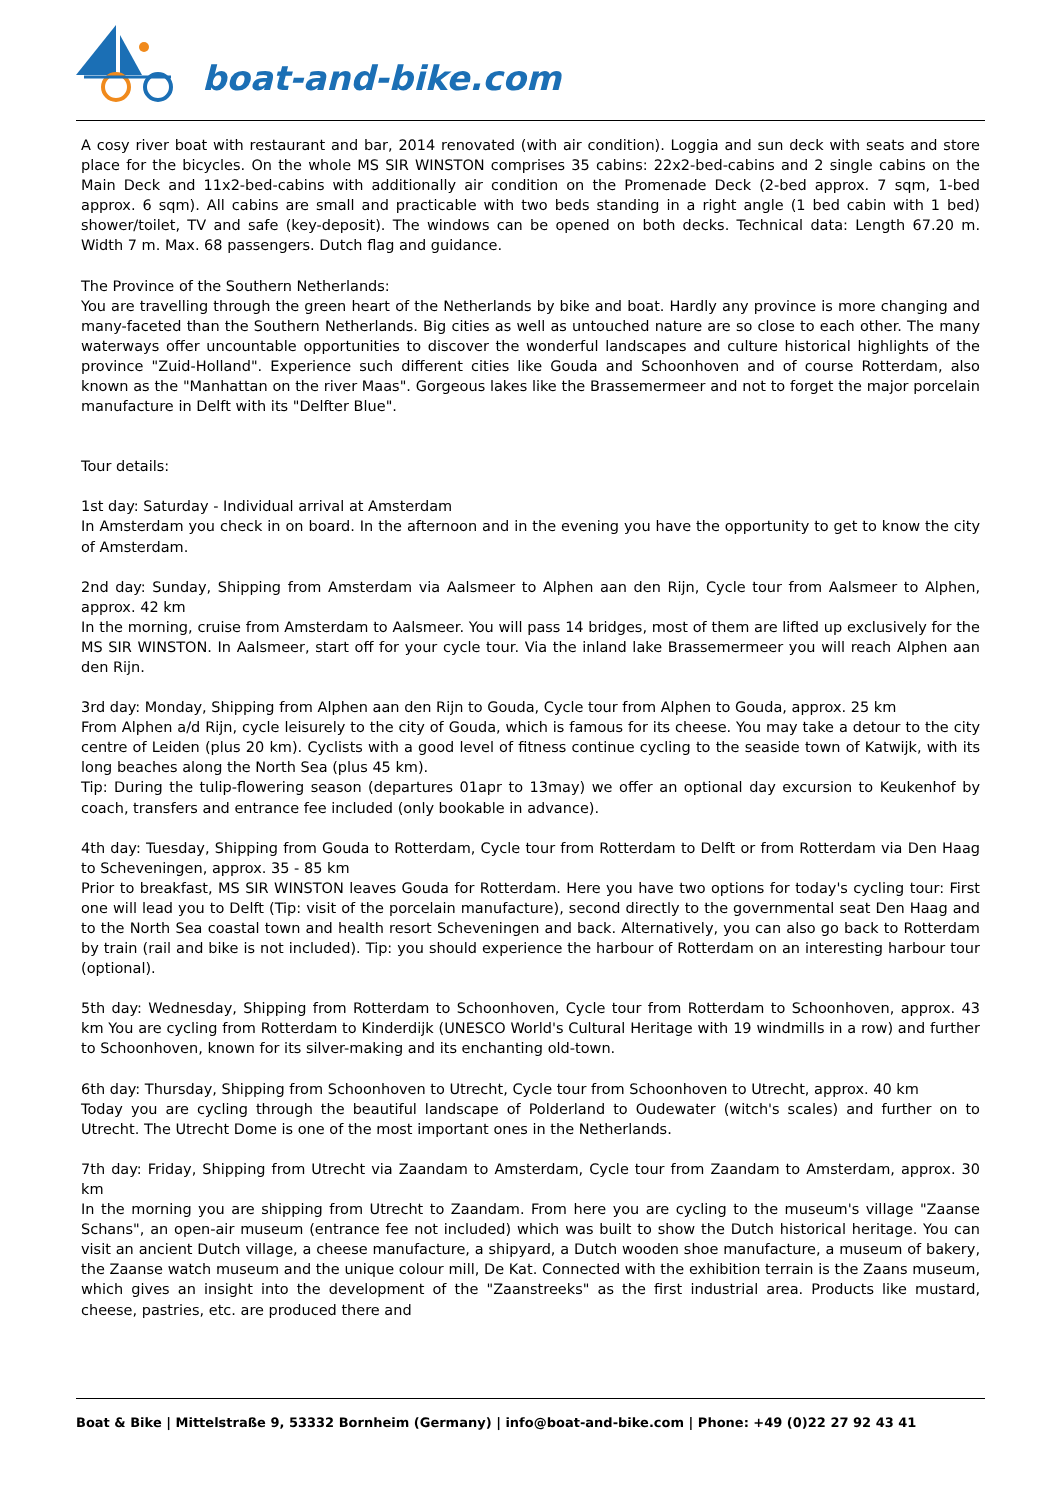boat-and-bike.com
A cosy river boat with restaurant and bar, 2014 renovated (with air condition). Loggia and sun deck with seats and store place for the bicycles. On the whole MS SIR WINSTON comprises 35 cabins: 22x2-bed-cabins and 2 single cabins on the Main Deck and 11x2-bed-cabins with additionally air condition on the Promenade Deck (2-bed approx. 7 sqm, 1-bed approx. 6 sqm). All cabins are small and practicable with two beds standing in a right angle (1 bed cabin with 1 bed) shower/toilet, TV and safe (key-deposit). The windows can be opened on both decks. Technical data: Length 67.20 m. Width 7 m. Max. 68 passengers. Dutch flag and guidance.
The Province of the Southern Netherlands:
You are travelling through the green heart of the Netherlands by bike and boat. Hardly any province is more changing and many-faceted than the Southern Netherlands. Big cities as well as untouched nature are so close to each other. The many waterways offer uncountable opportunities to discover the wonderful landscapes and culture historical highlights of the province "Zuid-Holland". Experience such different cities like Gouda and Schoonhoven and of course Rotterdam, also known as the "Manhattan on the river Maas". Gorgeous lakes like the Brassemermeer and not to forget the major porcelain manufacture in Delft with its "Delfter Blue".
Tour details:
1st day: Saturday - Individual arrival at Amsterdam
In Amsterdam you check in on board. In the afternoon and in the evening you have the opportunity to get to know the city of Amsterdam.
2nd day: Sunday, Shipping from Amsterdam via Aalsmeer to Alphen aan den Rijn, Cycle tour from Aalsmeer to Alphen, approx. 42 km
In the morning, cruise from Amsterdam to Aalsmeer. You will pass 14 bridges, most of them are lifted up exclusively for the MS SIR WINSTON. In Aalsmeer, start off for your cycle tour. Via the inland lake Brassemermeer you will reach Alphen aan den Rijn.
3rd day: Monday, Shipping from Alphen aan den Rijn to Gouda, Cycle tour from Alphen to Gouda, approx. 25 km
From Alphen a/d Rijn, cycle leisurely to the city of Gouda, which is famous for its cheese. You may take a detour to the city centre of Leiden (plus 20 km). Cyclists with a good level of fitness continue cycling to the seaside town of Katwijk, with its long beaches along the North Sea (plus 45 km).
Tip: During the tulip-flowering season (departures 01apr to 13may) we offer an optional day excursion to Keukenhof by coach, transfers and entrance fee included (only bookable in advance).
4th day: Tuesday, Shipping from Gouda to Rotterdam, Cycle tour from Rotterdam to Delft or from Rotterdam via Den Haag to Scheveningen, approx. 35 - 85 km
Prior to breakfast, MS SIR WINSTON leaves Gouda for Rotterdam. Here you have two options for today's cycling tour: First one will lead you to Delft (Tip: visit of the porcelain manufacture), second directly to the governmental seat Den Haag and to the North Sea coastal town and health resort Scheveningen and back. Alternatively, you can also go back to Rotterdam by train (rail and bike is not included). Tip: you should experience the harbour of Rotterdam on an interesting harbour tour (optional).
5th day: Wednesday, Shipping from Rotterdam to Schoonhoven, Cycle tour from Rotterdam to Schoonhoven, approx. 43 km You are cycling from Rotterdam to Kinderdijk (UNESCO World's Cultural Heritage with 19 windmills in a row) and further to Schoonhoven, known for its silver-making and its enchanting old-town.
6th day: Thursday, Shipping from Schoonhoven to Utrecht, Cycle tour from Schoonhoven to Utrecht, approx. 40 km
Today you are cycling through the beautiful landscape of Polderland to Oudewater (witch's scales) and further on to Utrecht. The Utrecht Dome is one of the most important ones in the Netherlands.
7th day: Friday, Shipping from Utrecht via Zaandam to Amsterdam, Cycle tour from Zaandam to Amsterdam, approx. 30 km
In the morning you are shipping from Utrecht to Zaandam. From here you are cycling to the museum's village "Zaanse Schans", an open-air museum (entrance fee not included) which was built to show the Dutch historical heritage. You can visit an ancient Dutch village, a cheese manufacture, a shipyard, a Dutch wooden shoe manufacture, a museum of bakery, the Zaanse watch museum and the unique colour mill, De Kat. Connected with the exhibition terrain is the Zaans museum, which gives an insight into the development of the "Zaanstreeks" as the first industrial area. Products like mustard, cheese, pastries, etc. are produced there and
Boat & Bike | Mittelstraße 9, 53332 Bornheim (Germany) | info@boat-and-bike.com | Phone: +49 (0)22 27 92 43 41